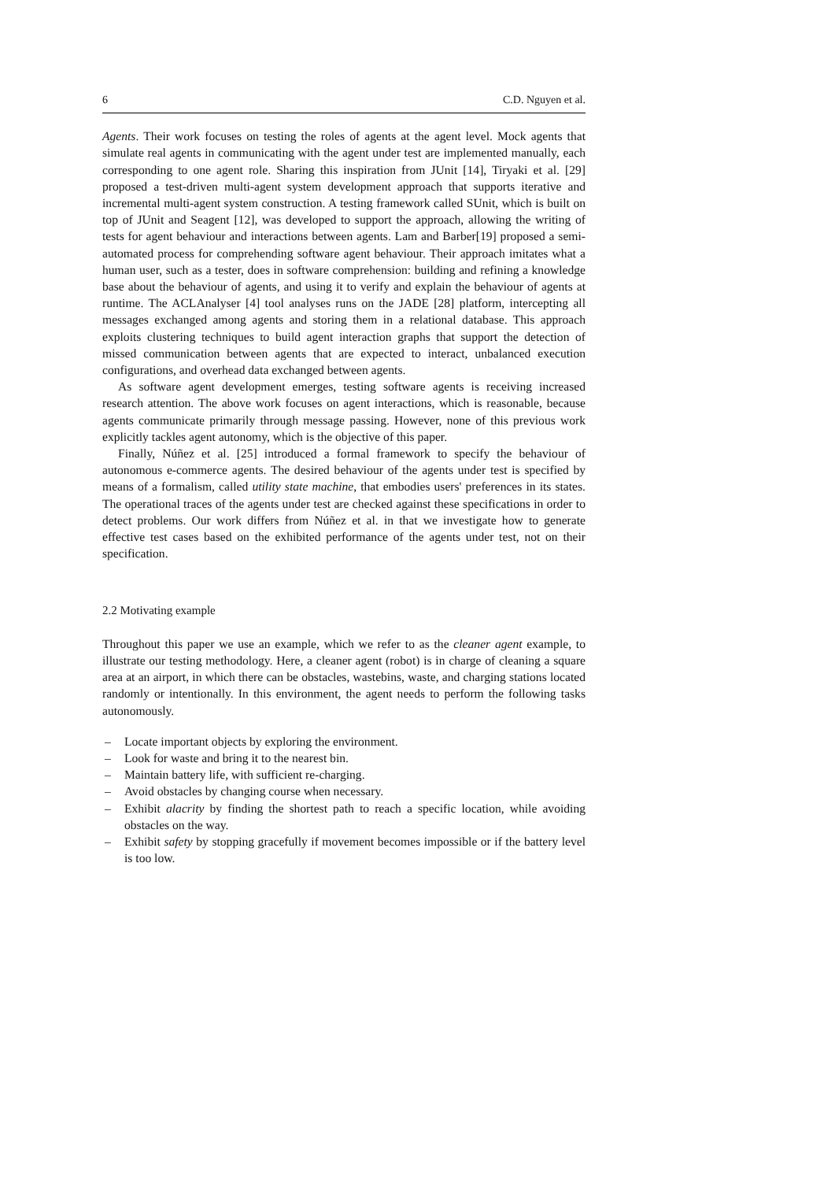6 C.D. Nguyen et al.
Agents. Their work focuses on testing the roles of agents at the agent level. Mock agents that simulate real agents in communicating with the agent under test are implemented manually, each corresponding to one agent role. Sharing this inspiration from JUnit [14], Tiryaki et al. [29] proposed a test-driven multi-agent system development approach that supports iterative and incremental multi-agent system construction. A testing framework called SUnit, which is built on top of JUnit and Seagent [12], was developed to support the approach, allowing the writing of tests for agent behaviour and interactions between agents. Lam and Barber[19] proposed a semi-automated process for comprehending software agent behaviour. Their approach imitates what a human user, such as a tester, does in software comprehension: building and refining a knowledge base about the behaviour of agents, and using it to verify and explain the behaviour of agents at runtime. The ACLAnalyser [4] tool analyses runs on the JADE [28] platform, intercepting all messages exchanged among agents and storing them in a relational database. This approach exploits clustering techniques to build agent interaction graphs that support the detection of missed communication between agents that are expected to interact, unbalanced execution configurations, and overhead data exchanged between agents.
As software agent development emerges, testing software agents is receiving increased research attention. The above work focuses on agent interactions, which is reasonable, because agents communicate primarily through message passing. However, none of this previous work explicitly tackles agent autonomy, which is the objective of this paper.
Finally, Núñez et al. [25] introduced a formal framework to specify the behaviour of autonomous e-commerce agents. The desired behaviour of the agents under test is specified by means of a formalism, called utility state machine, that embodies users' preferences in its states. The operational traces of the agents under test are checked against these specifications in order to detect problems. Our work differs from Núñez et al. in that we investigate how to generate effective test cases based on the exhibited performance of the agents under test, not on their specification.
2.2 Motivating example
Throughout this paper we use an example, which we refer to as the cleaner agent example, to illustrate our testing methodology. Here, a cleaner agent (robot) is in charge of cleaning a square area at an airport, in which there can be obstacles, wastebins, waste, and charging stations located randomly or intentionally. In this environment, the agent needs to perform the following tasks autonomously.
– Locate important objects by exploring the environment.
– Look for waste and bring it to the nearest bin.
– Maintain battery life, with sufficient re-charging.
– Avoid obstacles by changing course when necessary.
– Exhibit alacrity by finding the shortest path to reach a specific location, while avoiding obstacles on the way.
– Exhibit safety by stopping gracefully if movement becomes impossible or if the battery level is too low.